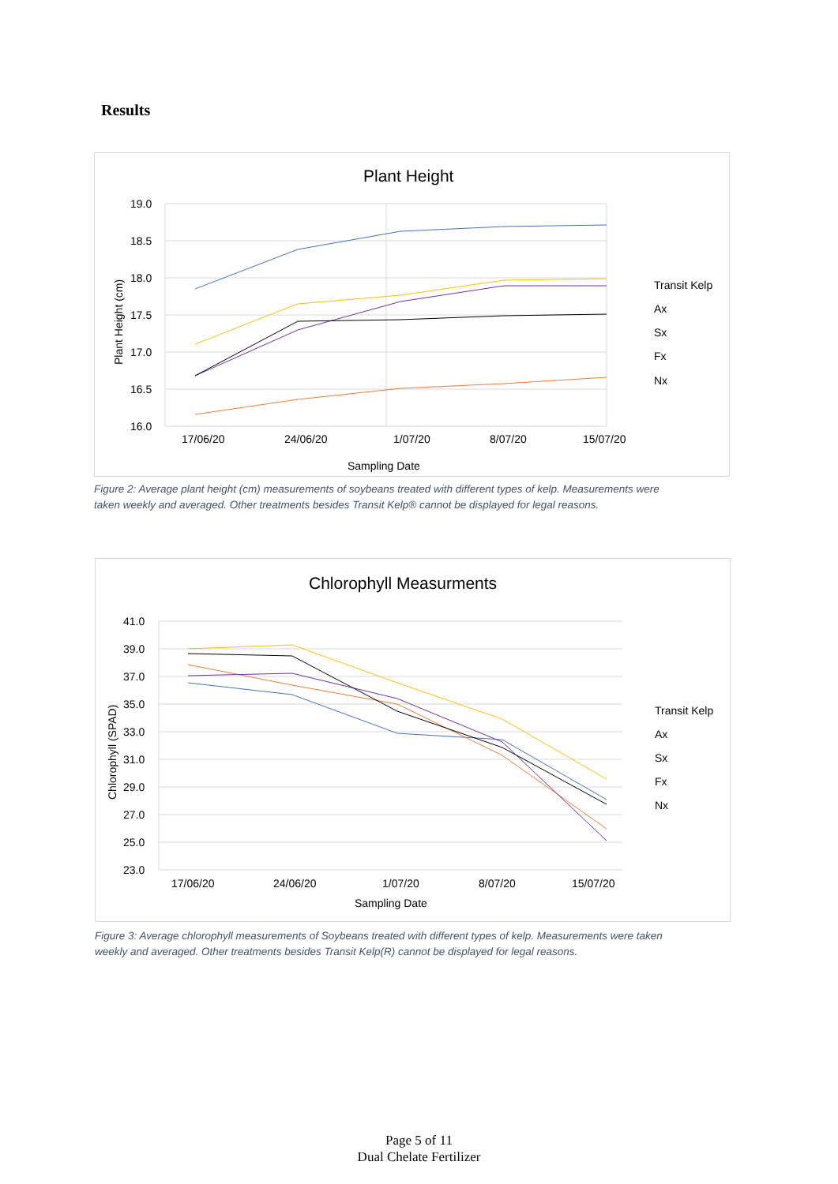Results
Plant Height
19.0
18.5
18.0
17.5
17.0
16.5
16.0
17/06/20
24/06/20
1/07/20
8/07/20
15/07/20
Sampling Date
Plant Height (cm)
Transit Kelp
Ax
Sx
Fx
Nx
Figure 2: Average plant height (cm) measurements of soybeans treated with different types of kelp. Measurements were
taken weekly and averaged. Other treatments besides Transit Kelp® cannot be displayed for legal reasons.
Chlorophyll Measurments
41.0
39.0
37.0
35.0
33.0
31.0
29.0
27.0
25.0
23.0
17/06/20
24/06/20
1/07/20
8/07/20
15/07/20
Sampling Date
Chlorophyll (SPAD)
Transit Kelp
Ax
Sx
Fx
Nx
Figure 3: Average chlorophyll measurements of Soybeans treated with different types of kelp. Measurements were taken
weekly and averaged. Other treatments besides Transit Kelp(R) cannot be displayed for legal reasons.
Page 5 of 11
Dual Chelate Fertilizer